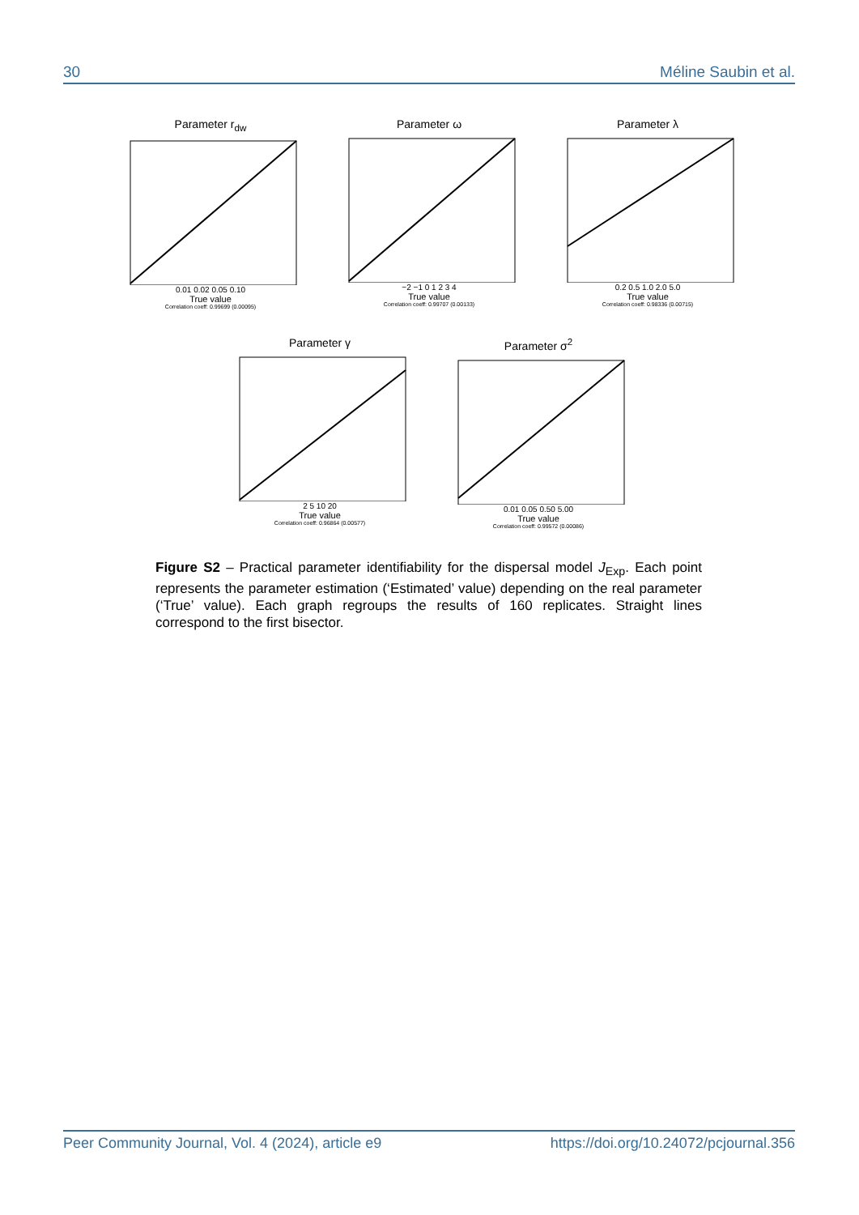30 Méline Saubin et al.
Parameter r<sub>dw</sub>
0.01 0.02 0.05 0.10
True value
Correlation coeff: 0.99699 (0.00095)
Parameter ω
−2 −1 0 1 2 3 4
True value
Correlation coeff: 0.99707 (0.00133)
Parameter λ
0.2 0.5 1.0 2.0 5.0
True value
Correlation coeff: 0.98336 (0.00715)
Parameter γ
2 5 10 20
True value
Correlation coeff: 0.96864 (0.00577)
Parameter σ<sup>2</sup>
0.01 0.05 0.50 5.00
True value
Correlation coeff: 0.99572 (0.00086)
Figure S2 – Practical parameter identifiability for the dispersal model J<sub>Exp</sub>. Each point represents the parameter estimation (‘Estimated’ value) depending on the real parameter (‘True’ value). Each graph regroups the results of 160 replicates. Straight lines correspond to the first bisector.
Peer Community Journal, Vol. 4 (2024), article e9 https://doi.org/10.24072/pcjournal.356